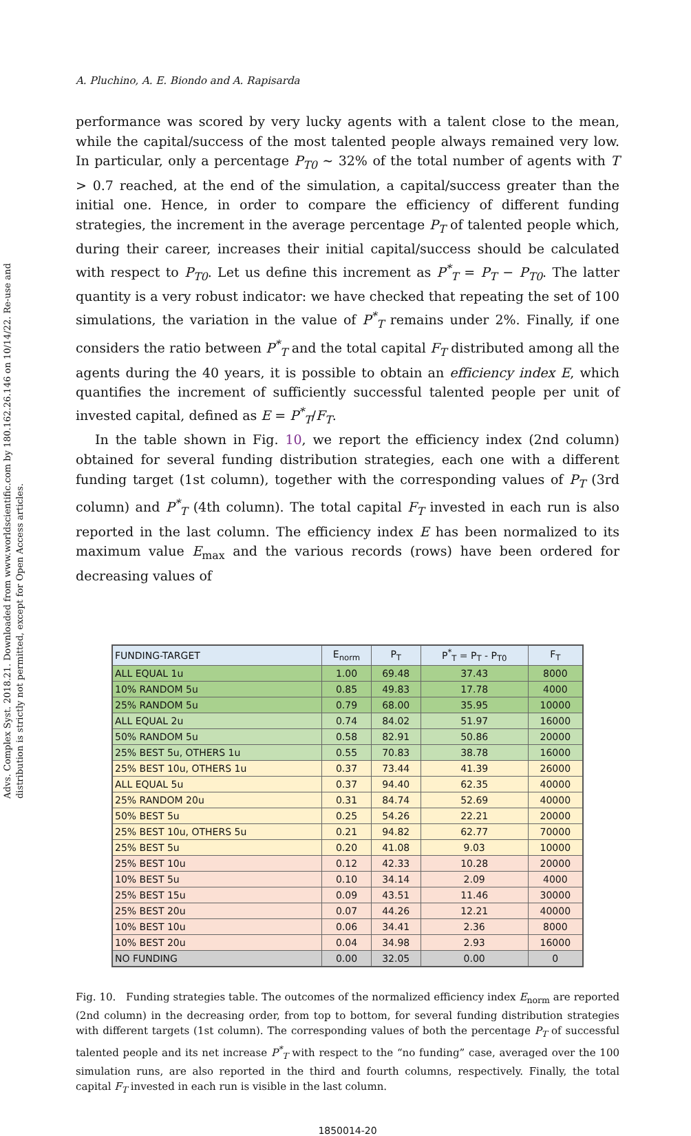Advs. Complex Syst. 2018.21. Downloaded from www.worldscientific.com by 180.162.26.146 on 10/14/22. Re-use and distribution is strictly not permitted, except for Open Access articles.
A. Pluchino, A. E. Biondo and A. Rapisarda
performance was scored by very lucky agents with a talent close to the mean, while the capital/success of the most talented people always remained very low. In particular, only a percentage P<sub>T0</sub> ∼ 32% of the total number of agents with T > 0.7 reached, at the end of the simulation, a capital/success greater than the initial one. Hence, in order to compare the efficiency of different funding strategies, the increment in the average percentage P<sub>T</sub> of talented people which, during their career, increases their initial capital/success should be calculated with respect to P<sub>T0</sub>. Let us define this increment as P<sup>*</sup><sub>T</sub> = P<sub>T</sub> − P<sub>T0</sub>. The latter quantity is a very robust indicator: we have checked that repeating the set of 100 simulations, the variation in the value of P<sup>*</sup><sub>T</sub> remains under 2%. Finally, if one considers the ratio between P<sup>*</sup><sub>T</sub> and the total capital F<sub>T</sub> distributed among all the agents during the 40 years, it is possible to obtain an efficiency index E, which quantifies the increment of sufficiently successful talented people per unit of invested capital, defined as E = P<sup>*</sup><sub>T</sub>/F<sub>T</sub>.
In the table shown in Fig. 10, we report the efficiency index (2nd column) obtained for several funding distribution strategies, each one with a different funding target (1st column), together with the corresponding values of P<sub>T</sub> (3rd column) and P<sup>*</sup><sub>T</sub> (4th column). The total capital F<sub>T</sub> invested in each run is also reported in the last column. The efficiency index E has been normalized to its maximum value E<sub>max</sub> and the various records (rows) have been ordered for decreasing values of
| FUNDING-TARGET | E<sub>norm</sub> | P<sub>T</sub> | P<sup>*</sup><sub>T</sub> = P<sub>T</sub> - P<sub>T0</sub> | F<sub>T</sub> |
| --- | --- | --- | --- | --- |
| ALL EQUAL 1u | 1.00 | 69.48 | 37.43 | 8000 |
| 10% RANDOM 5u | 0.85 | 49.83 | 17.78 | 4000 |
| 25% RANDOM 5u | 0.79 | 68.00 | 35.95 | 10000 |
| ALL EQUAL 2u | 0.74 | 84.02 | 51.97 | 16000 |
| 50% RANDOM 5u | 0.58 | 82.91 | 50.86 | 20000 |
| 25% BEST 5u, OTHERS 1u | 0.55 | 70.83 | 38.78 | 16000 |
| 25% BEST 10u, OTHERS 1u | 0.37 | 73.44 | 41.39 | 26000 |
| ALL EQUAL 5u | 0.37 | 94.40 | 62.35 | 40000 |
| 25% RANDOM 20u | 0.31 | 84.74 | 52.69 | 40000 |
| 50% BEST 5u | 0.25 | 54.26 | 22.21 | 20000 |
| 25% BEST 10u, OTHERS 5u | 0.21 | 94.82 | 62.77 | 70000 |
| 25% BEST 5u | 0.20 | 41.08 | 9.03 | 10000 |
| 25% BEST 10u | 0.12 | 42.33 | 10.28 | 20000 |
| 10% BEST 5u | 0.10 | 34.14 | 2.09 | 4000 |
| 25% BEST 15u | 0.09 | 43.51 | 11.46 | 30000 |
| 25% BEST 20u | 0.07 | 44.26 | 12.21 | 40000 |
| 10% BEST 10u | 0.06 | 34.41 | 2.36 | 8000 |
| 10% BEST 20u | 0.04 | 34.98 | 2.93 | 16000 |
| NO FUNDING | 0.00 | 32.05 | 0.00 | 0 |
Fig. 10. Funding strategies table. The outcomes of the normalized efficiency index E<sub>norm</sub> are reported (2nd column) in the decreasing order, from top to bottom, for several funding distribution strategies with different targets (1st column). The corresponding values of both the percentage P<sub>T</sub> of successful talented people and its net increase P<sup>*</sup><sub>T</sub> with respect to the “no funding” case, averaged over the 100 simulation runs, are also reported in the third and fourth columns, respectively. Finally, the total capital F<sub>T</sub> invested in each run is visible in the last column.
1850014-20